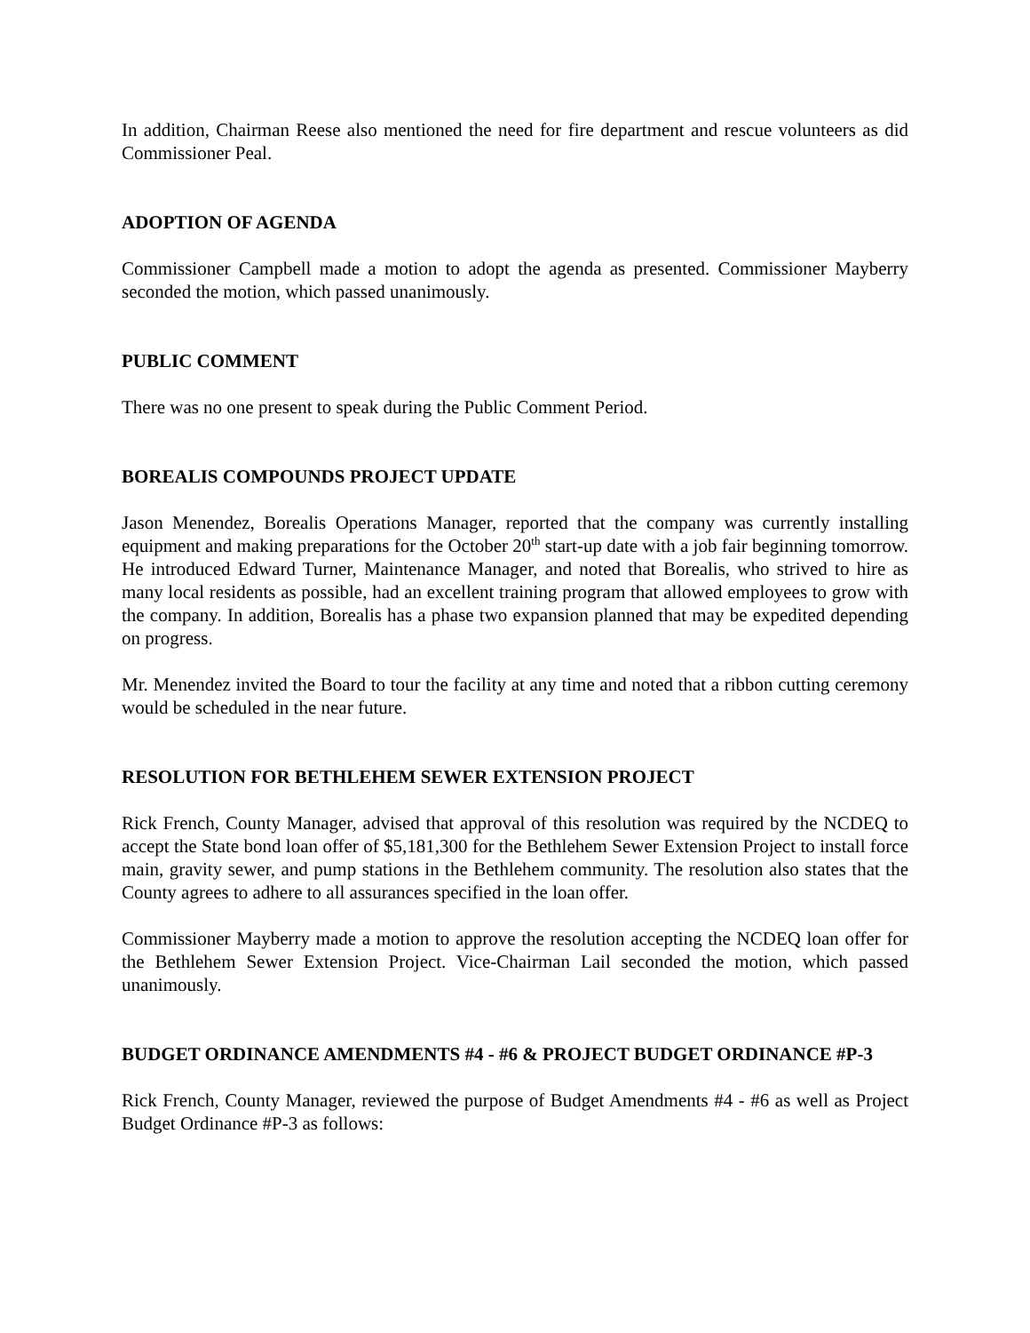In addition, Chairman Reese also mentioned the need for fire department and rescue volunteers as did Commissioner Peal.
ADOPTION OF AGENDA
Commissioner Campbell made a motion to adopt the agenda as presented. Commissioner Mayberry seconded the motion, which passed unanimously.
PUBLIC COMMENT
There was no one present to speak during the Public Comment Period.
BOREALIS COMPOUNDS PROJECT UPDATE
Jason Menendez, Borealis Operations Manager, reported that the company was currently installing equipment and making preparations for the October 20<sup>th</sup> start-up date with a job fair beginning tomorrow. He introduced Edward Turner, Maintenance Manager, and noted that Borealis, who strived to hire as many local residents as possible, had an excellent training program that allowed employees to grow with the company. In addition, Borealis has a phase two expansion planned that may be expedited depending on progress.
Mr. Menendez invited the Board to tour the facility at any time and noted that a ribbon cutting ceremony would be scheduled in the near future.
RESOLUTION FOR BETHLEHEM SEWER EXTENSION PROJECT
Rick French, County Manager, advised that approval of this resolution was required by the NCDEQ to accept the State bond loan offer of $5,181,300 for the Bethlehem Sewer Extension Project to install force main, gravity sewer, and pump stations in the Bethlehem community. The resolution also states that the County agrees to adhere to all assurances specified in the loan offer.
Commissioner Mayberry made a motion to approve the resolution accepting the NCDEQ loan offer for the Bethlehem Sewer Extension Project. Vice-Chairman Lail seconded the motion, which passed unanimously.
BUDGET ORDINANCE AMENDMENTS #4 - #6 & PROJECT BUDGET ORDINANCE #P-3
Rick French, County Manager, reviewed the purpose of Budget Amendments #4 - #6 as well as Project Budget Ordinance #P-3 as follows: